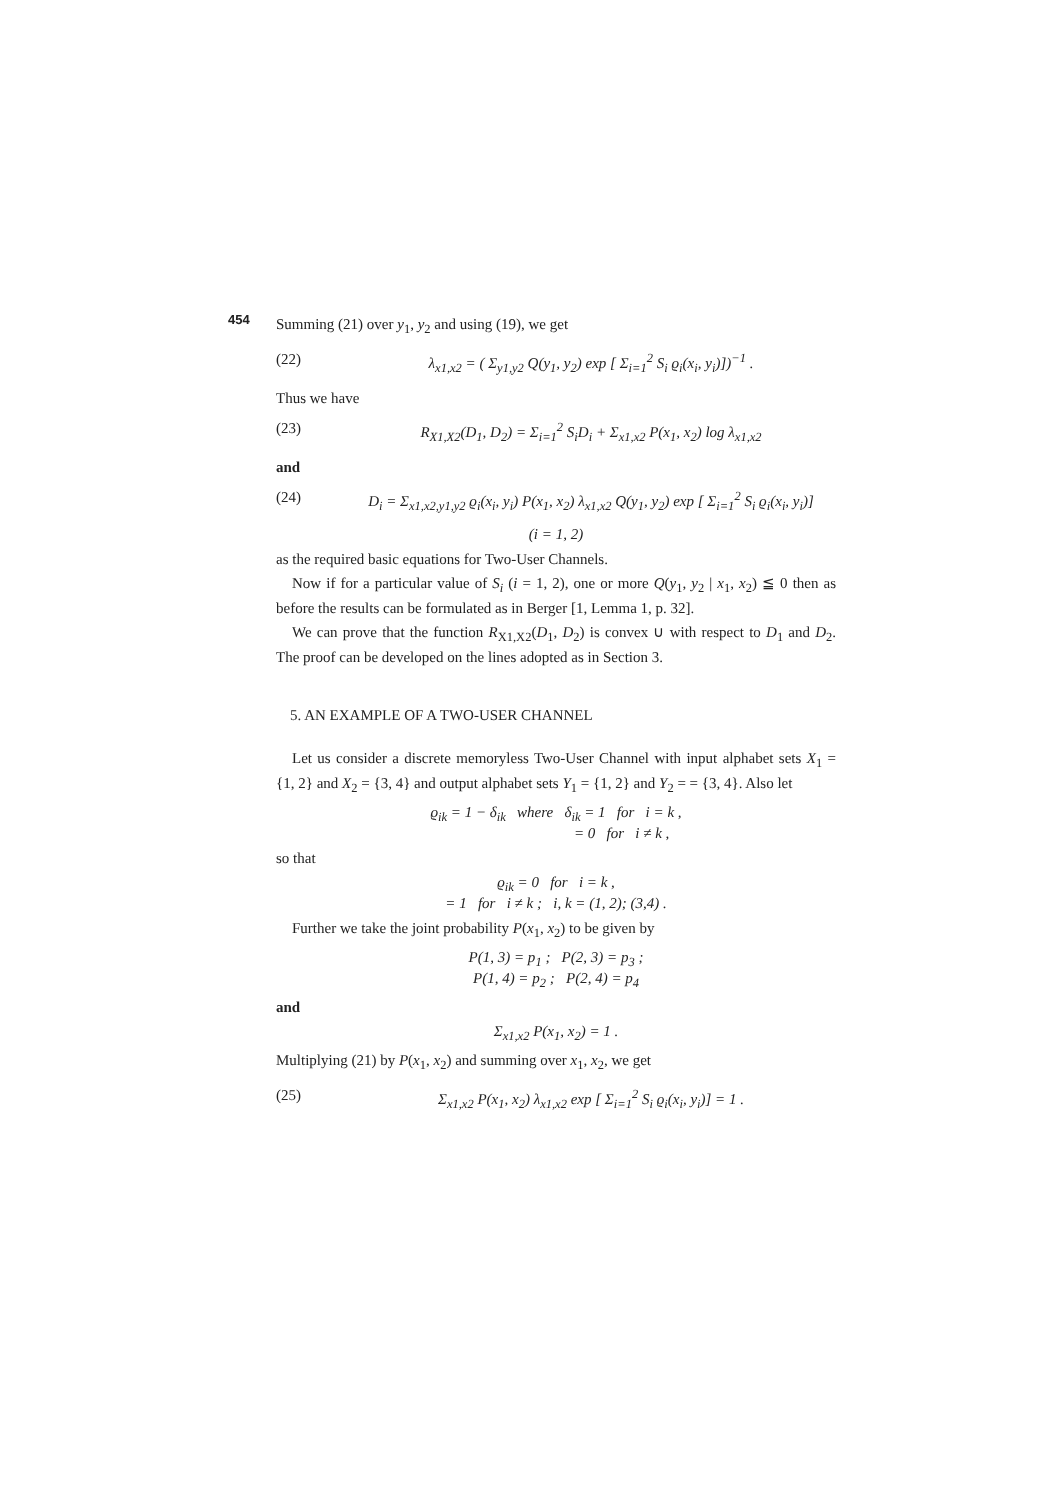454
Summing (21) over y<sub>1</sub>, y<sub>2</sub> and using (19), we get
(22) λ<sub>x1,x2</sub> = ( Σ<sub>y1,y2</sub> Q(y<sub>1</sub>, y<sub>2</sub>) exp [ Σ<sub>i=1</sub><sup>2</sup> S<sub>i</sub> ϱ<sub>i</sub>(x<sub>i</sub>, y<sub>i</sub>)])<sup>−1</sup> .
Thus we have
(23) R<sub>X1,X2</sub>(D<sub>1</sub>, D<sub>2</sub>) = Σ<sub>i=1</sub><sup>2</sup> S<sub>i</sub>D<sub>i</sub> + Σ<sub>x1,x2</sub> P(x<sub>1</sub>, x<sub>2</sub>) log λ<sub>x1,x2</sub>
and
(24) D<sub>i</sub> = Σ<sub>x1,x2,y1,y2</sub> ϱ<sub>i</sub>(x<sub>i</sub>, y<sub>i</sub>) P(x<sub>1</sub>, x<sub>2</sub>) λ<sub>x1,x2</sub> Q(y<sub>1</sub>, y<sub>2</sub>) exp [ Σ<sub>i=1</sub><sup>2</sup> S<sub>i</sub> ϱ<sub>i</sub>(x<sub>i</sub>, y<sub>i</sub>)]
(i = 1, 2)
as the required basic equations for Two-User Channels.
Now if for a particular value of S<sub>i</sub> (i = 1, 2), one or more Q(y<sub>1</sub>, y<sub>2</sub> | x<sub>1</sub>, x<sub>2</sub>) ≦ 0 then as before the results can be formulated as in Berger [1, Lemma 1, p. 32].
We can prove that the function R<sub>X1,X2</sub>(D<sub>1</sub>, D<sub>2</sub>) is convex ∪ with respect to D<sub>1</sub> and D<sub>2</sub>. The proof can be developed on the lines adopted as in Section 3.
5. AN EXAMPLE OF A TWO-USER CHANNEL
Let us consider a discrete memoryless Two-User Channel with input alphabet sets X<sub>1</sub> = {1, 2} and X<sub>2</sub> = {3, 4} and output alphabet sets Y<sub>1</sub> = {1, 2} and Y<sub>2</sub> = = {3, 4}. Also let
ϱ<sub>ik</sub> = 1 − δ<sub>ik</sub> where δ<sub>ik</sub> = 1 for i = k ,
= 0 for i ≠ k ,
so that
ϱ<sub>ik</sub> = 0 for i = k ,
= 1 for i ≠ k ; i, k = (1, 2); (3,4) .
Further we take the joint probability P(x<sub>1</sub>, x<sub>2</sub>) to be given by
P(1, 3) = p<sub>1</sub> ; P(2, 3) = p<sub>3</sub> ;
P(1, 4) = p<sub>2</sub> ; P(2, 4) = p<sub>4</sub>
and
Σ<sub>x1,x2</sub> P(x<sub>1</sub>, x<sub>2</sub>) = 1 .
Multiplying (21) by P(x<sub>1</sub>, x<sub>2</sub>) and summing over x<sub>1</sub>, x<sub>2</sub>, we get
(25) Σ<sub>x1,x2</sub> P(x<sub>1</sub>, x<sub>2</sub>) λ<sub>x1,x2</sub> exp [ Σ<sub>i=1</sub><sup>2</sup> S<sub>i</sub> ϱ<sub>i</sub>(x<sub>i</sub>, y<sub>i</sub>)] = 1 .